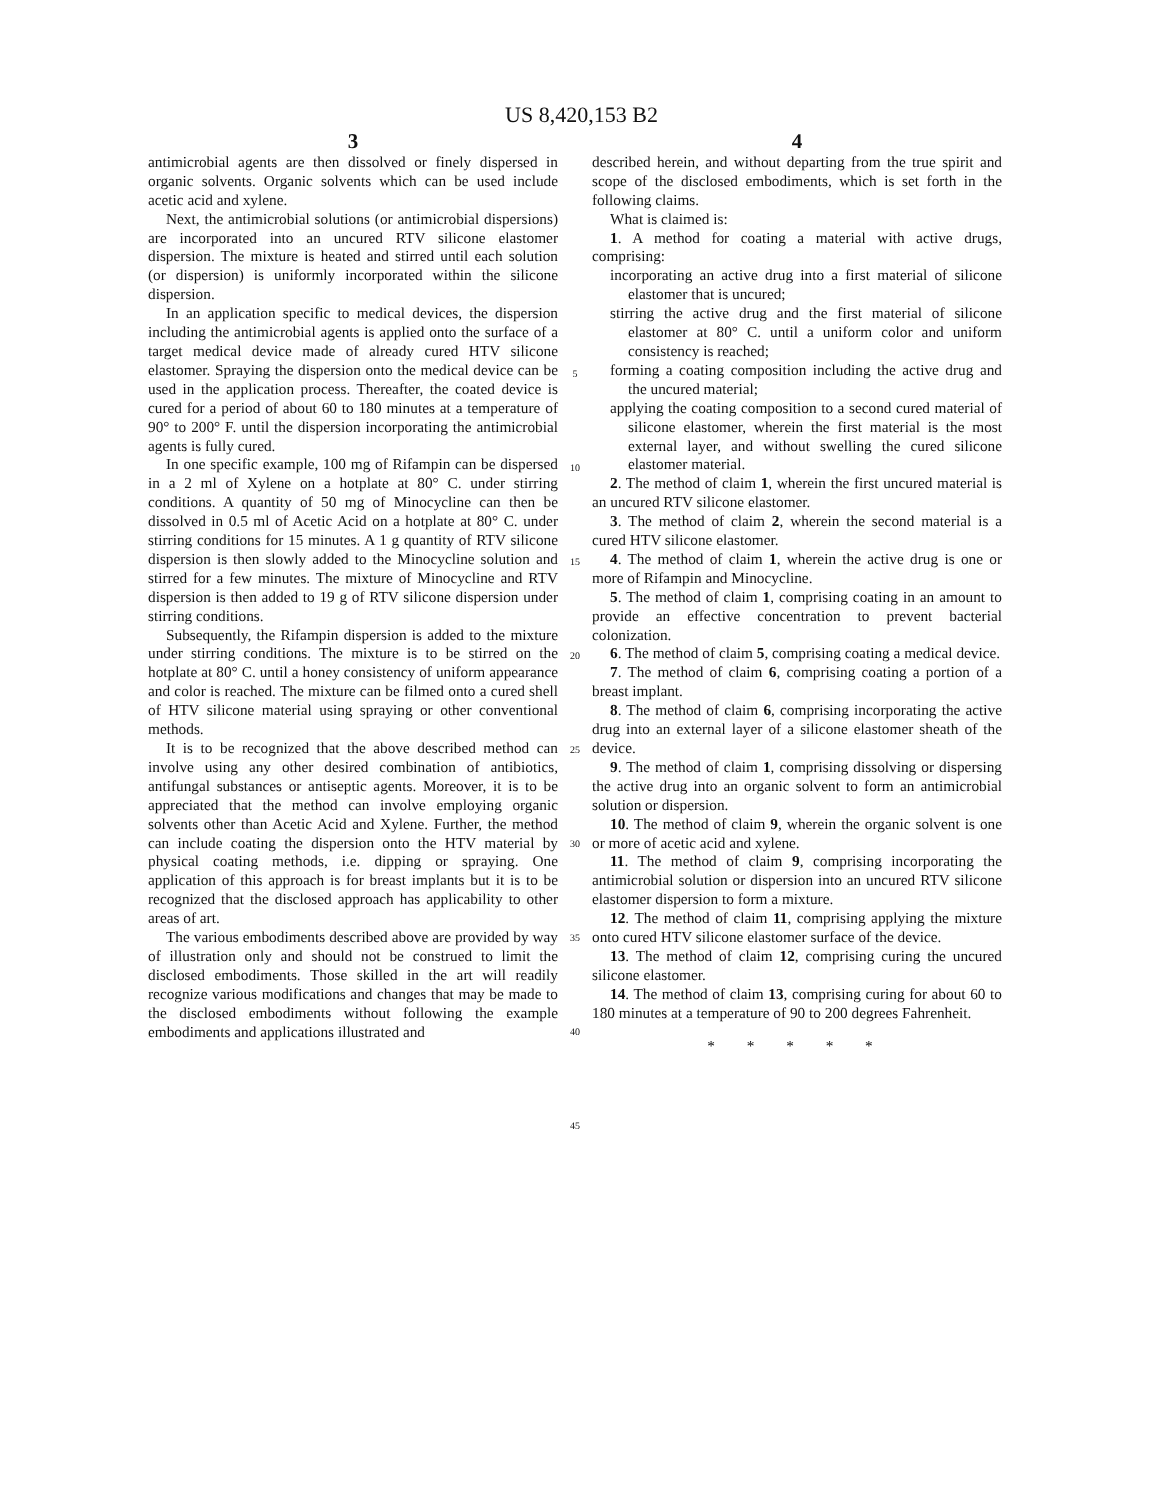US 8,420,153 B2
3
antimicrobial agents are then dissolved or finely dispersed in organic solvents. Organic solvents which can be used include acetic acid and xylene.
Next, the antimicrobial solutions (or antimicrobial dispersions) are incorporated into an uncured RTV silicone elastomer dispersion. The mixture is heated and stirred until each solution (or dispersion) is uniformly incorporated within the silicone dispersion.
In an application specific to medical devices, the dispersion including the antimicrobial agents is applied onto the surface of a target medical device made of already cured HTV silicone elastomer. Spraying the dispersion onto the medical device can be used in the application process. Thereafter, the coated device is cured for a period of about 60 to 180 minutes at a temperature of 90° to 200° F. until the dispersion incorporating the antimicrobial agents is fully cured.
In one specific example, 100 mg of Rifampin can be dispersed in a 2 ml of Xylene on a hotplate at 80° C. under stirring conditions. A quantity of 50 mg of Minocycline can then be dissolved in 0.5 ml of Acetic Acid on a hotplate at 80° C. under stirring conditions for 15 minutes. A 1 g quantity of RTV silicone dispersion is then slowly added to the Minocycline solution and stirred for a few minutes. The mixture of Minocycline and RTV dispersion is then added to 19 g of RTV silicone dispersion under stirring conditions.
Subsequently, the Rifampin dispersion is added to the mixture under stirring conditions. The mixture is to be stirred on the hotplate at 80° C. until a honey consistency of uniform appearance and color is reached. The mixture can be filmed onto a cured shell of HTV silicone material using spraying or other conventional methods.
It is to be recognized that the above described method can involve using any other desired combination of antibiotics, antifungal substances or antiseptic agents. Moreover, it is to be appreciated that the method can involve employing organic solvents other than Acetic Acid and Xylene. Further, the method can include coating the dispersion onto the HTV material by physical coating methods, i.e. dipping or spraying. One application of this approach is for breast implants but it is to be recognized that the disclosed approach has applicability to other areas of art.
The various embodiments described above are provided by way of illustration only and should not be construed to limit the disclosed embodiments. Those skilled in the art will readily recognize various modifications and changes that may be made to the disclosed embodiments without following the example embodiments and applications illustrated and
5
10
15
20
25
30
35
40
45
4
described herein, and without departing from the true spirit and scope of the disclosed embodiments, which is set forth in the following claims.
What is claimed is:
1. A method for coating a material with active drugs, comprising:
incorporating an active drug into a first material of silicone elastomer that is uncured;
stirring the active drug and the first material of silicone elastomer at 80° C. until a uniform color and uniform consistency is reached;
forming a coating composition including the active drug and the uncured material;
applying the coating composition to a second cured material of silicone elastomer, wherein the first material is the most external layer, and without swelling the cured silicone elastomer material.
2. The method of claim 1, wherein the first uncured material is an uncured RTV silicone elastomer.
3. The method of claim 2, wherein the second material is a cured HTV silicone elastomer.
4. The method of claim 1, wherein the active drug is one or more of Rifampin and Minocycline.
5. The method of claim 1, comprising coating in an amount to provide an effective concentration to prevent bacterial colonization.
6. The method of claim 5, comprising coating a medical device.
7. The method of claim 6, comprising coating a portion of a breast implant.
8. The method of claim 6, comprising incorporating the active drug into an external layer of a silicone elastomer sheath of the device.
9. The method of claim 1, comprising dissolving or dispersing the active drug into an organic solvent to form an antimicrobial solution or dispersion.
10. The method of claim 9, wherein the organic solvent is one or more of acetic acid and xylene.
11. The method of claim 9, comprising incorporating the antimicrobial solution or dispersion into an uncured RTV silicone elastomer dispersion to form a mixture.
12. The method of claim 11, comprising applying the mixture onto cured HTV silicone elastomer surface of the device.
13. The method of claim 12, comprising curing the uncured silicone elastomer.
14. The method of claim 13, comprising curing for about 60 to 180 minutes at a temperature of 90 to 200 degrees Fahrenheit.
* * * * *